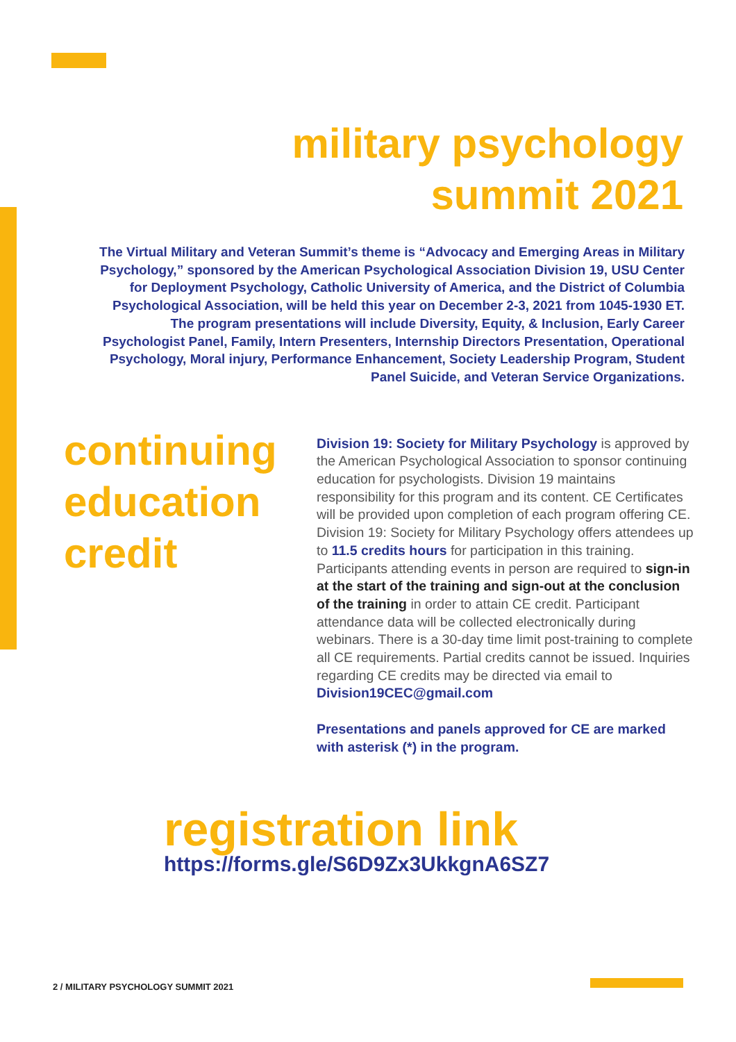military psychology
summit 2021
The Virtual Military and Veteran Summit’s theme is “Advocacy and Emerging Areas in Military Psychology,” sponsored by the American Psychological Association Division 19, USU Center for Deployment Psychology, Catholic University of America, and the District of Columbia Psychological Association, will be held this year on December 2-3, 2021 from 1045-1930 ET. The program presentations will include Diversity, Equity, & Inclusion, Early Career Psychologist Panel, Family, Intern Presenters, Internship Directors Presentation, Operational Psychology, Moral injury, Performance Enhancement, Society Leadership Program, Student Panel Suicide, and Veteran Service Organizations.
continuing
education
credit
Division 19: Society for Military Psychology is approved by the American Psychological Association to sponsor continuing education for psychologists. Division 19 maintains responsibility for this program and its content. CE Certificates will be provided upon completion of each program offering CE. Division 19: Society for Military Psychology offers attendees up to 11.5 credits hours for participation in this training. Participants attending events in person are required to sign-in at the start of the training and sign-out at the conclusion of the training in order to attain CE credit. Participant attendance data will be collected electronically during webinars. There is a 30-day time limit post-training to complete all CE requirements. Partial credits cannot be issued. Inquiries regarding CE credits may be directed via email to
Division19CEC@gmail.com
Presentations and panels approved for CE are marked with asterisk (*) in the program.
registration link
https://forms.gle/S6D9Zx3UkkgnA6SZ7
2 / MILITARY PSYCHOLOGY SUMMIT 2021